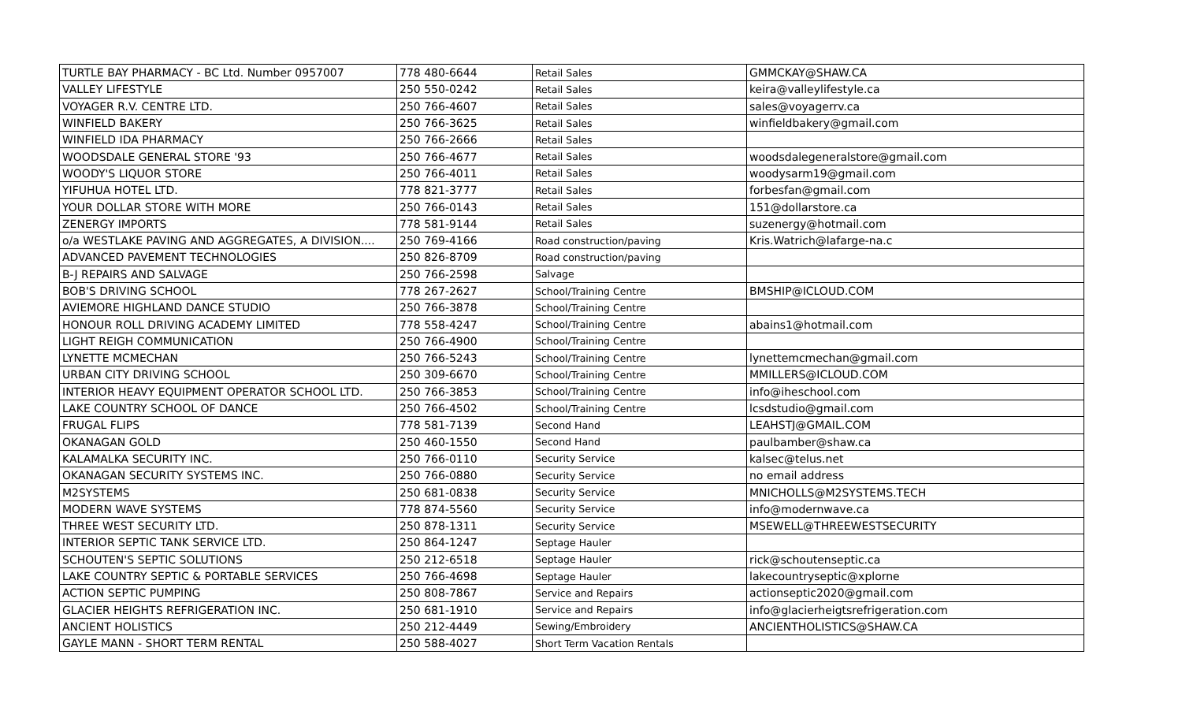| TURTLE BAY PHARMACY - BC Ltd. Number 0957007 | 778 480-6644 | Retail Sales | GMMCKAY@SHAW.CA |
| VALLEY LIFESTYLE | 250 550-0242 | Retail Sales | keira@valleylifestyle.ca |
| VOYAGER R.V. CENTRE LTD. | 250 766-4607 | Retail Sales | sales@voyagerrv.ca |
| WINFIELD BAKERY | 250 766-3625 | Retail Sales | winfieldbakery@gmail.com |
| WINFIELD IDA PHARMACY | 250 766-2666 | Retail Sales | |
| WOODSDALE GENERAL STORE '93 | 250 766-4677 | Retail Sales | woodsdalegeneralstore@gmail.com |
| WOODY'S LIQUOR STORE | 250 766-4011 | Retail Sales | woodysarm19@gmail.com |
| YIFUHUA HOTEL LTD. | 778 821-3777 | Retail Sales | forbesfan@gmail.com |
| YOUR DOLLAR STORE WITH MORE | 250 766-0143 | Retail Sales | 151@dollarstore.ca |
| ZENERGY IMPORTS | 778 581-9144 | Retail Sales | suzenergy@hotmail.com |
| o/a WESTLAKE PAVING AND AGGREGATES, A DIVISION.... | 250 769-4166 | Road construction/paving | Kris.Watrich@lafarge-na.c |
| ADVANCED PAVEMENT TECHNOLOGIES | 250 826-8709 | Road construction/paving | |
| B-J REPAIRS AND SALVAGE | 250 766-2598 | Salvage | |
| BOB'S DRIVING SCHOOL | 778 267-2627 | School/Training Centre | BMSHIP@ICLOUD.COM |
| AVIEMORE HIGHLAND DANCE STUDIO | 250 766-3878 | School/Training Centre | |
| HONOUR ROLL DRIVING ACADEMY LIMITED | 778 558-4247 | School/Training Centre | abains1@hotmail.com |
| LIGHT REIGH COMMUNICATION | 250 766-4900 | School/Training Centre | |
| LYNETTE MCMECHAN | 250 766-5243 | School/Training Centre | lynettemcmechan@gmail.com |
| URBAN CITY DRIVING SCHOOL | 250 309-6670 | School/Training Centre | MMILLERS@ICLOUD.COM |
| INTERIOR HEAVY EQUIPMENT OPERATOR SCHOOL LTD. | 250 766-3853 | School/Training Centre | info@iheschool.com |
| LAKE COUNTRY SCHOOL OF DANCE | 250 766-4502 | School/Training Centre | lcsdstudio@gmail.com |
| FRUGAL FLIPS | 778 581-7139 | Second Hand | LEAHSTJ@GMAIL.COM |
| OKANAGAN GOLD | 250 460-1550 | Second Hand | paulbamber@shaw.ca |
| KALAMALKA SECURITY INC. | 250 766-0110 | Security Service | kalsec@telus.net |
| OKANAGAN SECURITY SYSTEMS INC. | 250 766-0880 | Security Service | no email address |
| M2SYSTEMS | 250 681-0838 | Security Service | MNICHOLLS@M2SYSTEMS.TECH |
| MODERN WAVE SYSTEMS | 778 874-5560 | Security Service | info@modernwave.ca |
| THREE WEST SECURITY LTD. | 250 878-1311 | Security Service | MSEWELL@THREEWESTSECURITY |
| INTERIOR SEPTIC TANK SERVICE LTD. | 250 864-1247 | Septage Hauler | |
| SCHOUTEN'S SEPTIC SOLUTIONS | 250 212-6518 | Septage Hauler | rick@schoutenseptic.ca |
| LAKE COUNTRY SEPTIC & PORTABLE SERVICES | 250 766-4698 | Septage Hauler | lakecountryseptic@xplorne |
| ACTION SEPTIC PUMPING | 250 808-7867 | Service and Repairs | actionseptic2020@gmail.com |
| GLACIER HEIGHTS REFRIGERATION INC. | 250 681-1910 | Service and Repairs | info@glacierheigtsrefrigeration.com |
| ANCIENT HOLISTICS | 250 212-4449 | Sewing/Embroidery | ANCIENTHOLISTICS@SHAW.CA |
| GAYLE MANN - SHORT TERM RENTAL | 250 588-4027 | Short Term Vacation Rentals | |